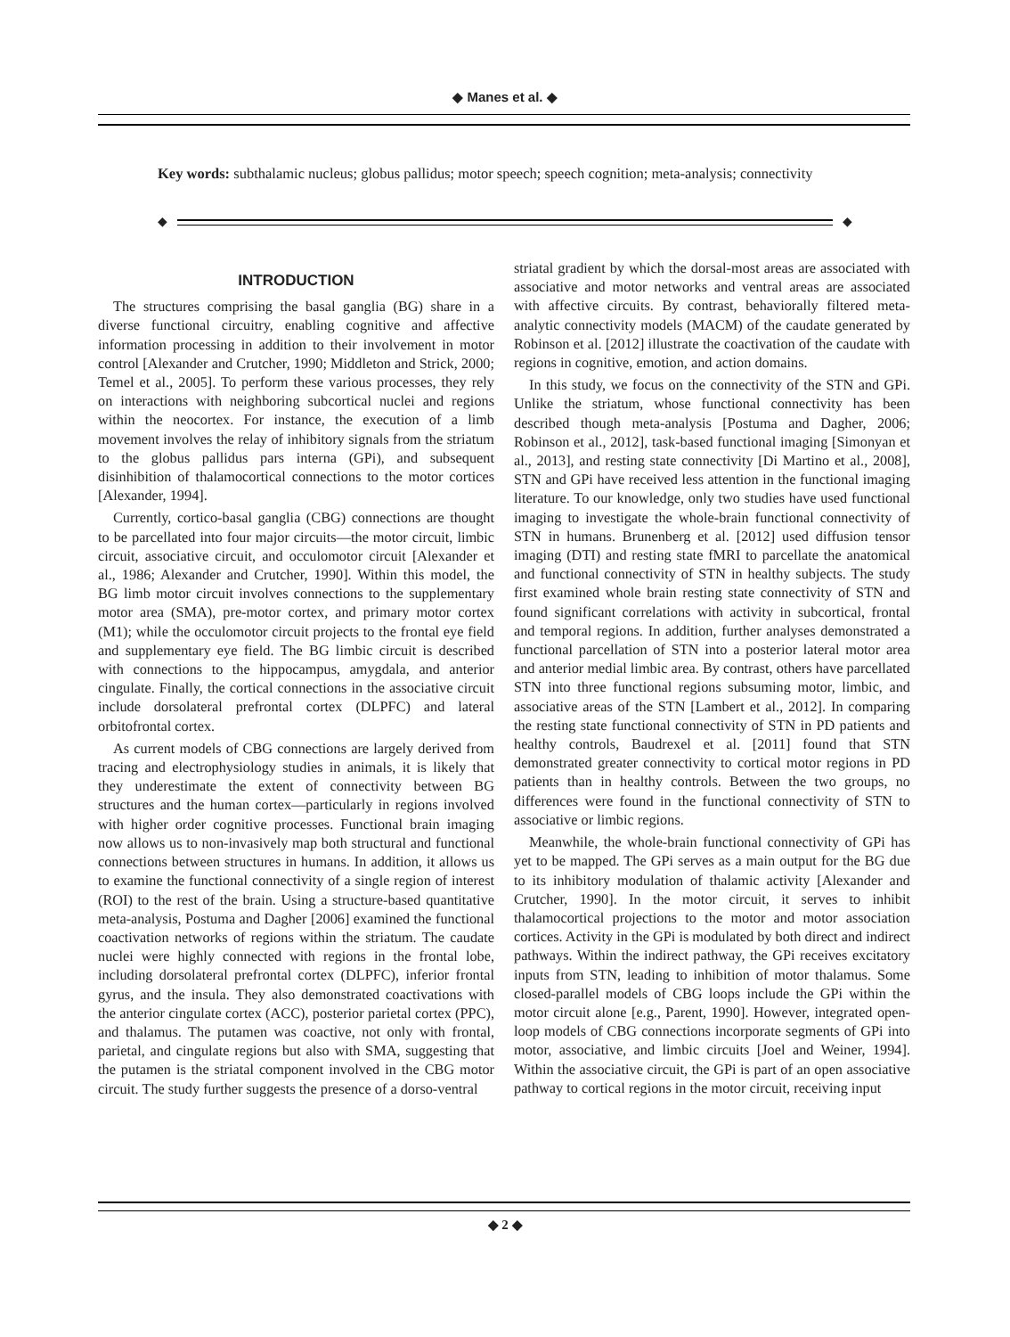◆ Manes et al. ◆
Key words: subthalamic nucleus; globus pallidus; motor speech; speech cognition; meta-analysis; connectivity
◆ ◆
INTRODUCTION
The structures comprising the basal ganglia (BG) share in a diverse functional circuitry, enabling cognitive and affective information processing in addition to their involvement in motor control [Alexander and Crutcher, 1990; Middleton and Strick, 2000; Temel et al., 2005]. To perform these various processes, they rely on interactions with neighboring subcortical nuclei and regions within the neocortex. For instance, the execution of a limb movement involves the relay of inhibitory signals from the striatum to the globus pallidus pars interna (GPi), and subsequent disinhibition of thalamocortical connections to the motor cortices [Alexander, 1994].
Currently, cortico-basal ganglia (CBG) connections are thought to be parcellated into four major circuits—the motor circuit, limbic circuit, associative circuit, and occulomotor circuit [Alexander et al., 1986; Alexander and Crutcher, 1990]. Within this model, the BG limb motor circuit involves connections to the supplementary motor area (SMA), pre-motor cortex, and primary motor cortex (M1); while the occulomotor circuit projects to the frontal eye field and supplementary eye field. The BG limbic circuit is described with connections to the hippocampus, amygdala, and anterior cingulate. Finally, the cortical connections in the associative circuit include dorsolateral prefrontal cortex (DLPFC) and lateral orbitofrontal cortex.
As current models of CBG connections are largely derived from tracing and electrophysiology studies in animals, it is likely that they underestimate the extent of connectivity between BG structures and the human cortex—particularly in regions involved with higher order cognitive processes. Functional brain imaging now allows us to non-invasively map both structural and functional connections between structures in humans. In addition, it allows us to examine the functional connectivity of a single region of interest (ROI) to the rest of the brain. Using a structure-based quantitative meta-analysis, Postuma and Dagher [2006] examined the functional coactivation networks of regions within the striatum. The caudate nuclei were highly connected with regions in the frontal lobe, including dorsolateral prefrontal cortex (DLPFC), inferior frontal gyrus, and the insula. They also demonstrated coactivations with the anterior cingulate cortex (ACC), posterior parietal cortex (PPC), and thalamus. The putamen was coactive, not only with frontal, parietal, and cingulate regions but also with SMA, suggesting that the putamen is the striatal component involved in the CBG motor circuit. The study further suggests the presence of a dorso-ventral
striatal gradient by which the dorsal-most areas are associated with associative and motor networks and ventral areas are associated with affective circuits. By contrast, behaviorally filtered meta-analytic connectivity models (MACM) of the caudate generated by Robinson et al. [2012] illustrate the coactivation of the caudate with regions in cognitive, emotion, and action domains.
In this study, we focus on the connectivity of the STN and GPi. Unlike the striatum, whose functional connectivity has been described though meta-analysis [Postuma and Dagher, 2006; Robinson et al., 2012], task-based functional imaging [Simonyan et al., 2013], and resting state connectivity [Di Martino et al., 2008], STN and GPi have received less attention in the functional imaging literature. To our knowledge, only two studies have used functional imaging to investigate the whole-brain functional connectivity of STN in humans. Brunenberg et al. [2012] used diffusion tensor imaging (DTI) and resting state fMRI to parcellate the anatomical and functional connectivity of STN in healthy subjects. The study first examined whole brain resting state connectivity of STN and found significant correlations with activity in subcortical, frontal and temporal regions. In addition, further analyses demonstrated a functional parcellation of STN into a posterior lateral motor area and anterior medial limbic area. By contrast, others have parcellated STN into three functional regions subsuming motor, limbic, and associative areas of the STN [Lambert et al., 2012]. In comparing the resting state functional connectivity of STN in PD patients and healthy controls, Baudrexel et al. [2011] found that STN demonstrated greater connectivity to cortical motor regions in PD patients than in healthy controls. Between the two groups, no differences were found in the functional connectivity of STN to associative or limbic regions.
Meanwhile, the whole-brain functional connectivity of GPi has yet to be mapped. The GPi serves as a main output for the BG due to its inhibitory modulation of thalamic activity [Alexander and Crutcher, 1990]. In the motor circuit, it serves to inhibit thalamocortical projections to the motor and motor association cortices. Activity in the GPi is modulated by both direct and indirect pathways. Within the indirect pathway, the GPi receives excitatory inputs from STN, leading to inhibition of motor thalamus. Some closed-parallel models of CBG loops include the GPi within the motor circuit alone [e.g., Parent, 1990]. However, integrated open-loop models of CBG connections incorporate segments of GPi into motor, associative, and limbic circuits [Joel and Weiner, 1994]. Within the associative circuit, the GPi is part of an open associative pathway to cortical regions in the motor circuit, receiving input
◆ 2 ◆